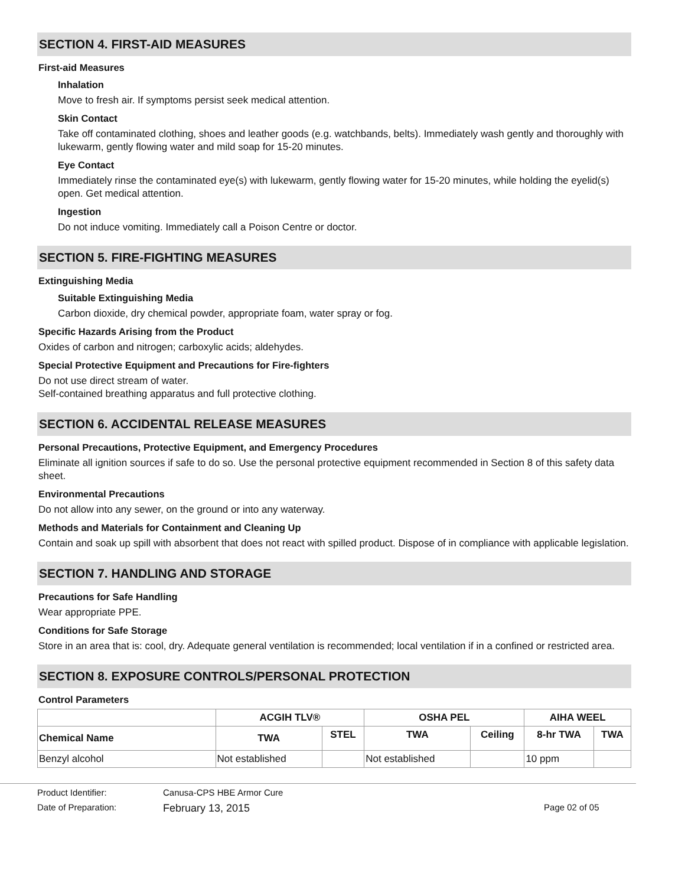SECTION 4. FIRST-AID MEASURES
First-aid Measures
Inhalation
Move to fresh air. If symptoms persist seek medical attention.
Skin Contact
Take off contaminated clothing, shoes and leather goods (e.g. watchbands, belts). Immediately wash gently and thoroughly with lukewarm, gently flowing water and mild soap for 15-20 minutes.
Eye Contact
Immediately rinse the contaminated eye(s) with lukewarm, gently flowing water for 15-20 minutes, while holding the eyelid(s) open. Get medical attention.
Ingestion
Do not induce vomiting. Immediately call a Poison Centre or doctor.
SECTION 5. FIRE-FIGHTING MEASURES
Extinguishing Media
Suitable Extinguishing Media
Carbon dioxide, dry chemical powder, appropriate foam, water spray or fog.
Specific Hazards Arising from the Product
Oxides of carbon and nitrogen; carboxylic acids; aldehydes.
Special Protective Equipment and Precautions for Fire-fighters
Do not use direct stream of water.
Self-contained breathing apparatus and full protective clothing.
SECTION 6. ACCIDENTAL RELEASE MEASURES
Personal Precautions, Protective Equipment, and Emergency Procedures
Eliminate all ignition sources if safe to do so. Use the personal protective equipment recommended in Section 8 of this safety data sheet.
Environmental Precautions
Do not allow into any sewer, on the ground or into any waterway.
Methods and Materials for Containment and Cleaning Up
Contain and soak up spill with absorbent that does not react with spilled product. Dispose of in compliance with applicable legislation.
SECTION 7. HANDLING AND STORAGE
Precautions for Safe Handling
Wear appropriate PPE.
Conditions for Safe Storage
Store in an area that is: cool, dry. Adequate general ventilation is recommended; local ventilation if in a confined or restricted area.
SECTION 8. EXPOSURE CONTROLS/PERSONAL PROTECTION
Control Parameters
| | ACGIH TLV® | | OSHA PEL | | AIHA WEEL | |
| --- | --- | --- | --- | --- | --- | --- |
| Chemical Name | TWA | STEL | TWA | Ceiling | 8-hr TWA | TWA |
| Benzyl alcohol | Not established | | Not established | | 10 ppm | |
Product Identifier: Canusa-CPS HBE Armor Cure
Date of Preparation: February 13, 2015 Page 02 of 05